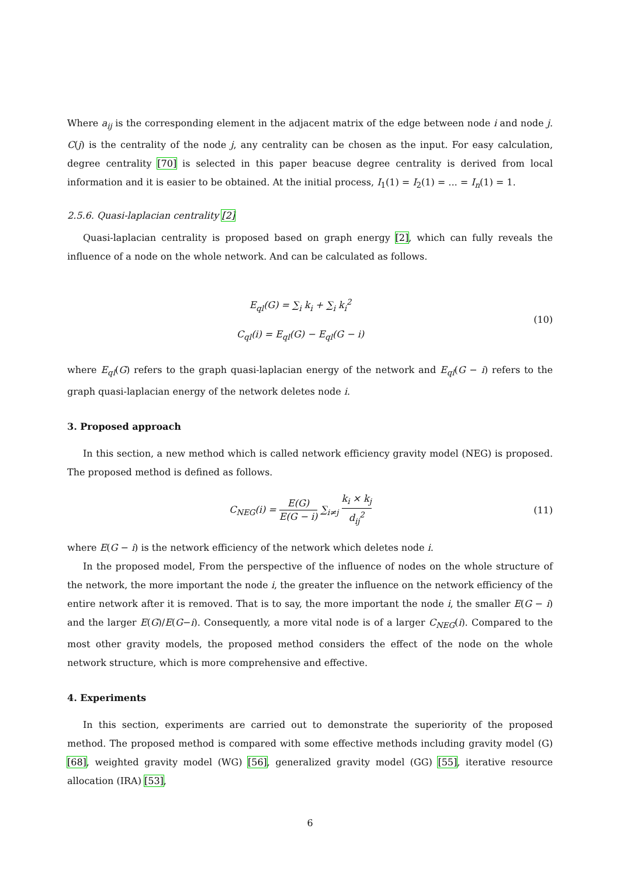Where a<sub>ij</sub> is the corresponding element in the adjacent matrix of the edge between node i and node j. C(j) is the centrality of the node j, any centrality can be chosen as the input. For easy calculation, degree centrality [70] is selected in this paper beacuse degree centrality is derived from local information and it is easier to be obtained. At the initial process, I<sub>1</sub>(1) = I<sub>2</sub>(1) = ... = I<sub>n</sub>(1) = 1.
2.5.6. Quasi-laplacian centrality [2]
Quasi-laplacian centrality is proposed based on graph energy [2], which can fully reveals the influence of a node on the whole network. And can be calculated as follows.
E<sub>ql</sub>(G) = ∑<sub>i</sub> k<sub>i</sub> + ∑<sub>i</sub> k<sub>i</sub><sup>2</sup>
C<sub>ql</sub>(i) = E<sub>ql</sub>(G) − E<sub>ql</sub>(G − i)
(10)
where E<sub>ql</sub>(G) refers to the graph quasi-laplacian energy of the network and E<sub>ql</sub>(G − i) refers to the graph quasi-laplacian energy of the network deletes node i.
3. Proposed approach
In this section, a new method which is called network efficiency gravity model (NEG) is proposed. The proposed method is defined as follows.
C<sub>NEG</sub>(i) = E(G) E(G − i) ∑<sub>i≠j</sub> k<sub>i</sub> × k<sub>j</sub> d<sub>ij</sub><sup>2</sup>
(11)
where E(G − i) is the network efficiency of the network which deletes node i.
In the proposed model, From the perspective of the influence of nodes on the whole structure of the network, the more important the node i, the greater the influence on the network efficiency of the entire network after it is removed. That is to say, the more important the node i, the smaller E(G − i) and the larger E(G)/E(G−i). Consequently, a more vital node is of a larger C<sub>NEG</sub>(i). Compared to the most other gravity models, the proposed method considers the effect of the node on the whole network structure, which is more comprehensive and effective.
4. Experiments
In this section, experiments are carried out to demonstrate the superiority of the proposed method. The proposed method is compared with some effective methods including gravity model (G) [68], weighted gravity model (WG) [56], generalized gravity model (GG) [55], iterative resource allocation (IRA) [53],
6